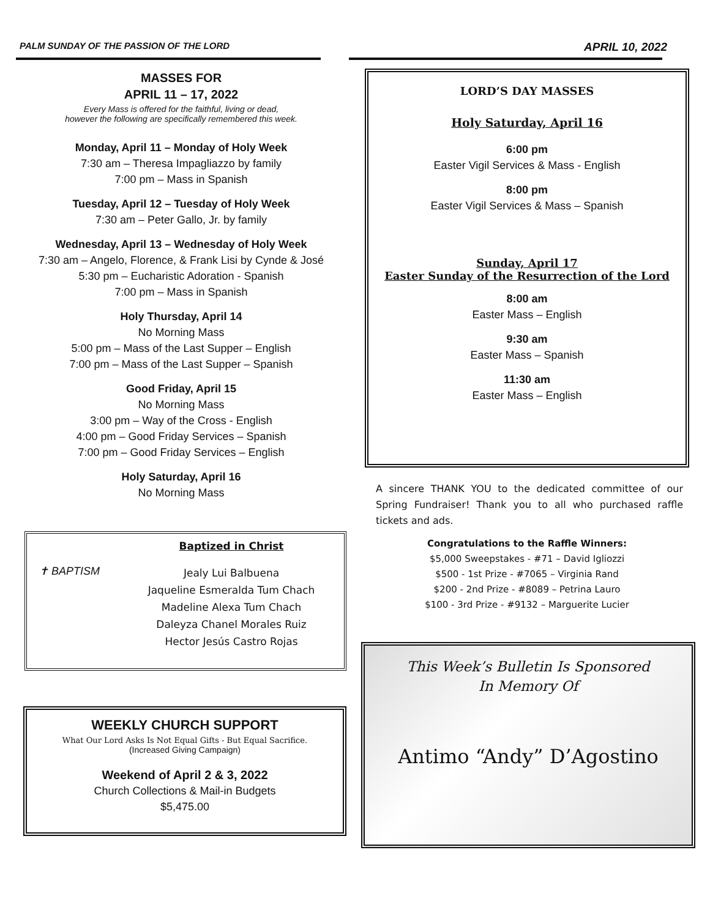PALM SUNDAY OF THE PASSION OF THE LORD APRIL 10, 2022
MASSES FOR
APRIL 11 – 17, 2022
Every Mass is offered for the faithful, living or dead,
however the following are specifically remembered this week.
Monday, April 11 – Monday of Holy Week
7:30 am – Theresa Impagliazzo by family
7:00 pm – Mass in Spanish
Tuesday, April 12 – Tuesday of Holy Week
7:30 am – Peter Gallo, Jr. by family
Wednesday, April 13 – Wednesday of Holy Week
7:30 am – Angelo, Florence, & Frank Lisi by Cynde & José
5:30 pm – Eucharistic Adoration - Spanish
7:00 pm – Mass in Spanish
Holy Thursday, April 14
No Morning Mass
5:00 pm – Mass of the Last Supper – English
7:00 pm – Mass of the Last Supper – Spanish
Good Friday, April 15
No Morning Mass
3:00 pm – Way of the Cross - English
4:00 pm – Good Friday Services – Spanish
7:00 pm – Good Friday Services – English
Holy Saturday, April 16
No Morning Mass
✝ BAPTISM
Baptized in Christ
Jealy Lui Balbuena
Jaqueline Esmeralda Tum Chach
Madeline Alexa Tum Chach
Daleyza Chanel Morales Ruiz
Hector Jesús Castro Rojas
WEEKLY CHURCH SUPPORT
What Our Lord Asks Is Not Equal Gifts - But Equal Sacrifice.
(Increased Giving Campaign)
Weekend of April 2 & 3, 2022
Church Collections & Mail-in Budgets
$5,475.00
LORD’S DAY MASSES
Holy Saturday, April 16
6:00 pm
Easter Vigil Services & Mass - English
8:00 pm
Easter Vigil Services & Mass – Spanish
Sunday, April 17
Easter Sunday of the Resurrection of the Lord
8:00 am
Easter Mass – English
9:30 am
Easter Mass – Spanish
11:30 am
Easter Mass – English
A sincere THANK YOU to the dedicated committee of our Spring Fundraiser! Thank you to all who purchased raffle tickets and ads.
Congratulations to the Raffle Winners:
$5,000 Sweepstakes - #71 – David Igliozzi
$500 - 1st Prize - #7065 – Virginia Rand
$200 - 2nd Prize - #8089 – Petrina Lauro
$100 - 3rd Prize - #9132 – Marguerite Lucier
This Week’s Bulletin Is Sponsored
In Memory Of
Antimo “Andy” D’Agostino